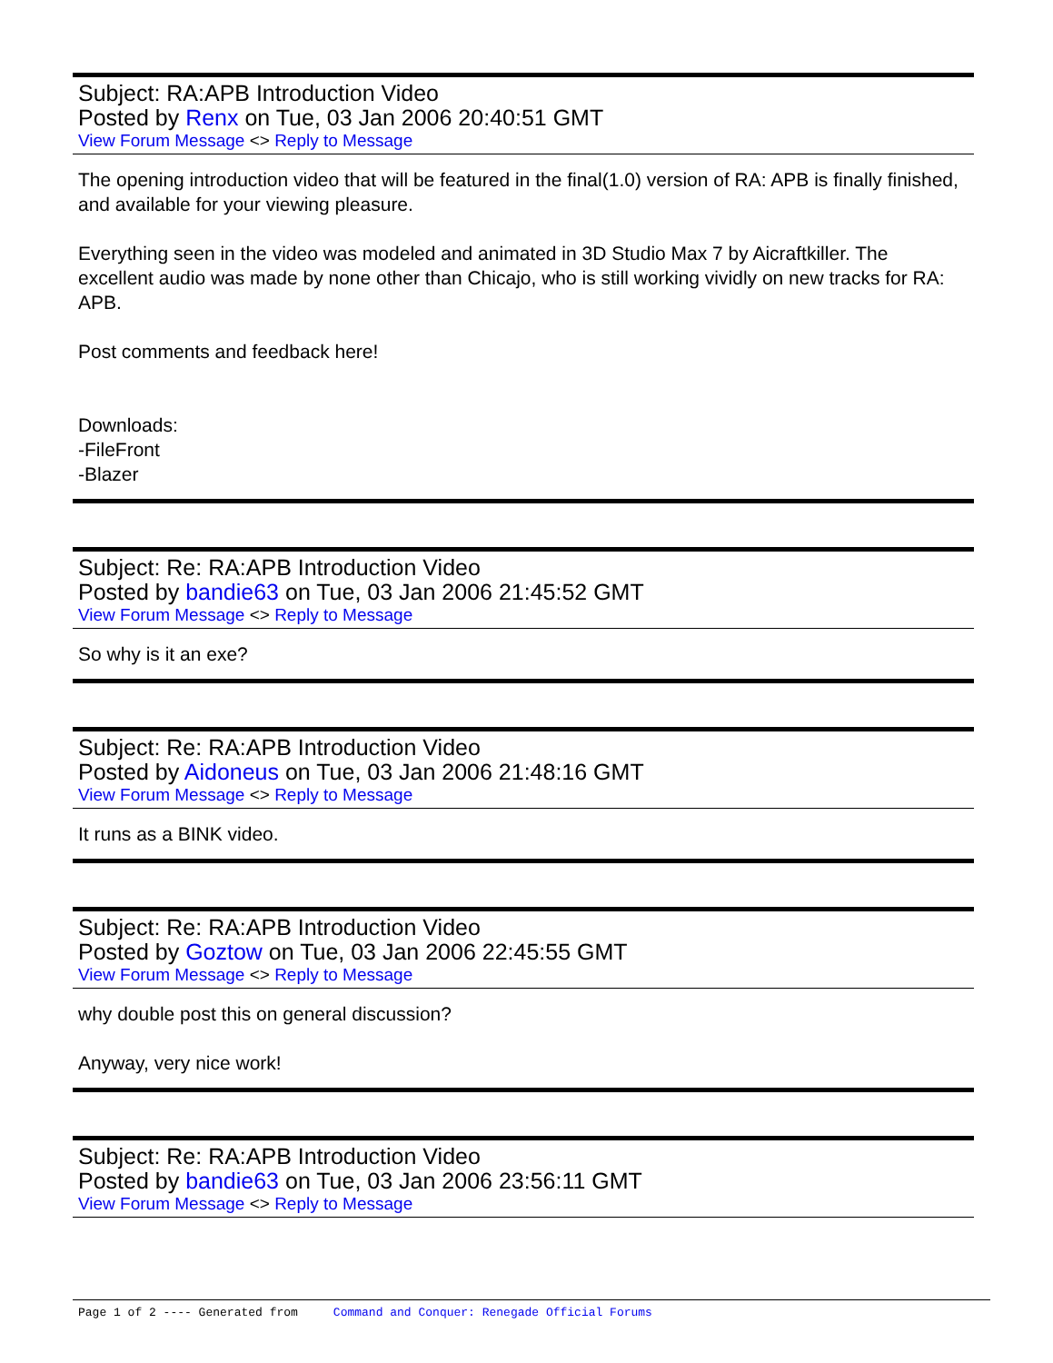Subject: RA:APB Introduction Video
Posted by Renx on Tue, 03 Jan 2006 20:40:51 GMT
View Forum Message <> Reply to Message
The opening introduction video that will be featured in the final(1.0) version of RA: APB is finally finished, and available for your viewing pleasure.
Everything seen in the video was modeled and animated in 3D Studio Max 7 by Aicraftkiller. The excellent audio was made by none other than Chicajo, who is still working vividly on new tracks for RA: APB.
Post comments and feedback here!
Downloads:
-FileFront
-Blazer
Subject: Re: RA:APB Introduction Video
Posted by bandie63 on Tue, 03 Jan 2006 21:45:52 GMT
View Forum Message <> Reply to Message
So why is it an exe?
Subject: Re: RA:APB Introduction Video
Posted by Aidoneus on Tue, 03 Jan 2006 21:48:16 GMT
View Forum Message <> Reply to Message
It runs as a BINK video.
Subject: Re: RA:APB Introduction Video
Posted by Goztow on Tue, 03 Jan 2006 22:45:55 GMT
View Forum Message <> Reply to Message
why double post this on general discussion?
Anyway, very nice work!
Subject: Re: RA:APB Introduction Video
Posted by bandie63 on Tue, 03 Jan 2006 23:56:11 GMT
View Forum Message <> Reply to Message
Page 1 of 2 ---- Generated from Command and Conquer: Renegade Official Forums